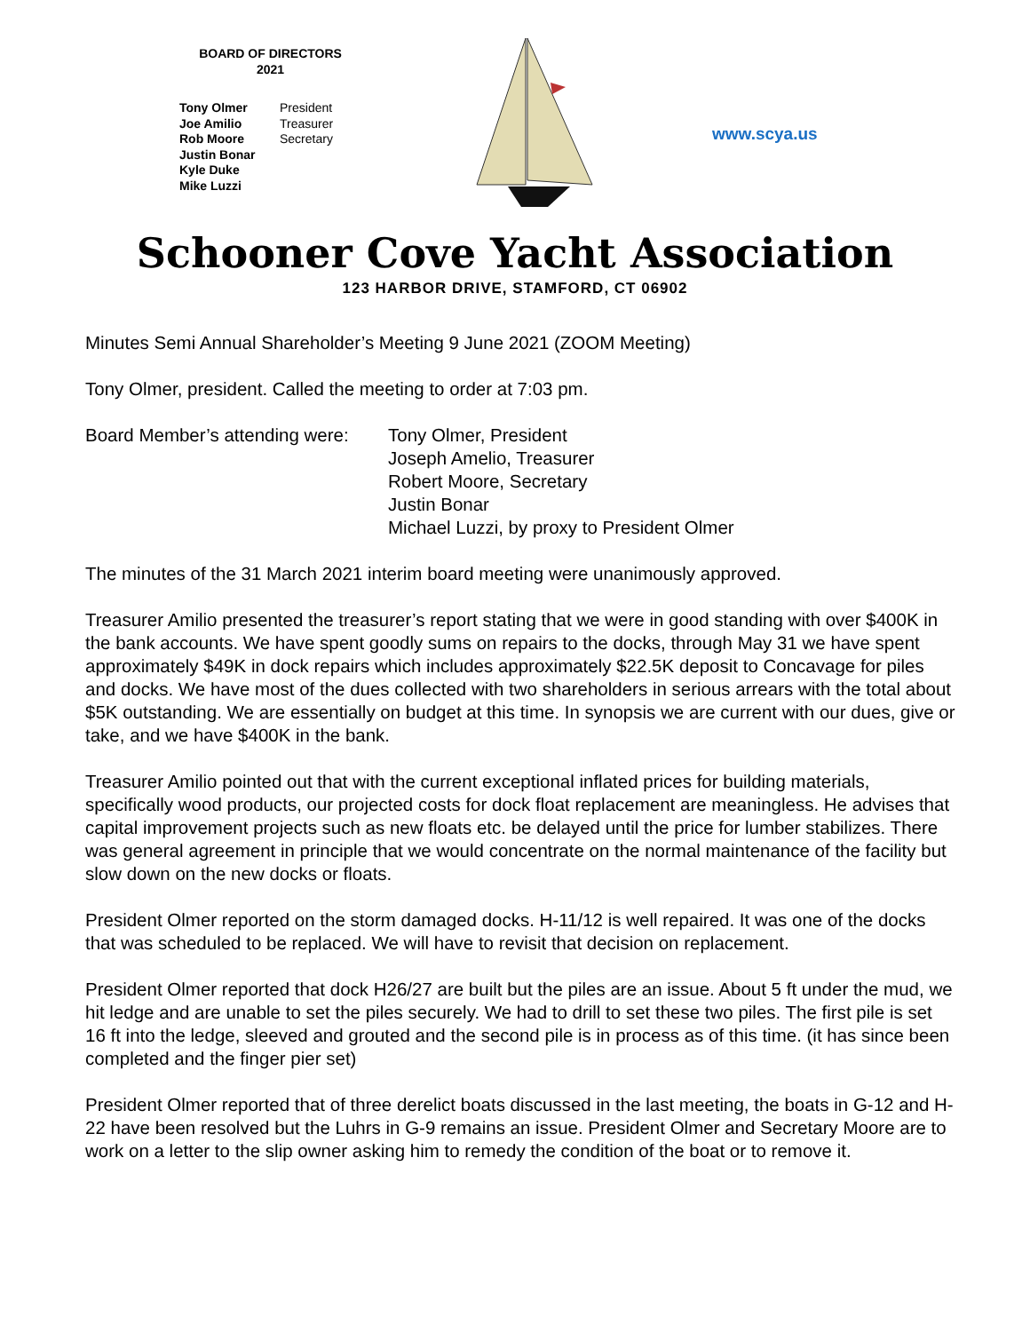BOARD OF DIRECTORS
2021
| Tony Olmer | President |
| Joe Amilio | Treasurer |
| Rob Moore | Secretary |
| Justin Bonar | |
| Kyle Duke | |
| Mike Luzzi | |
www.scya.us
Schooner Cove Yacht Association
123 HARBOR DRIVE, STAMFORD, CT 06902
Minutes Semi Annual Shareholder’s Meeting 9 June 2021 (ZOOM Meeting)
Tony Olmer, president. Called the meeting to order at 7:03 pm.
Board Member’s attending were:
Tony Olmer, President
Joseph Amelio, Treasurer
Robert Moore, Secretary
Justin Bonar
Michael Luzzi, by proxy to President Olmer
The minutes of the 31 March 2021 interim board meeting were unanimously approved.
Treasurer Amilio presented the treasurer’s report stating that we were in good standing with over $400K in the bank accounts. We have spent goodly sums on repairs to the docks, through May 31 we have spent approximately $49K in dock repairs which includes approximately $22.5K deposit to Concavage for piles and docks. We have most of the dues collected with two shareholders in serious arrears with the total about $5K outstanding. We are essentially on budget at this time. In synopsis we are current with our dues, give or take, and we have $400K in the bank.
Treasurer Amilio pointed out that with the current exceptional inflated prices for building materials, specifically wood products, our projected costs for dock float replacement are meaningless. He advises that capital improvement projects such as new floats etc. be delayed until the price for lumber stabilizes. There was general agreement in principle that we would concentrate on the normal maintenance of the facility but slow down on the new docks or floats.
President Olmer reported on the storm damaged docks. H-11/12 is well repaired. It was one of the docks that was scheduled to be replaced. We will have to revisit that decision on replacement.
President Olmer reported that dock H26/27 are built but the piles are an issue. About 5 ft under the mud, we hit ledge and are unable to set the piles securely. We had to drill to set these two piles. The first pile is set 16 ft into the ledge, sleeved and grouted and the second pile is in process as of this time. (it has since been completed and the finger pier set)
President Olmer reported that of three derelict boats discussed in the last meeting, the boats in G-12 and H-22 have been resolved but the Luhrs in G-9 remains an issue. President Olmer and Secretary Moore are to work on a letter to the slip owner asking him to remedy the condition of the boat or to remove it.